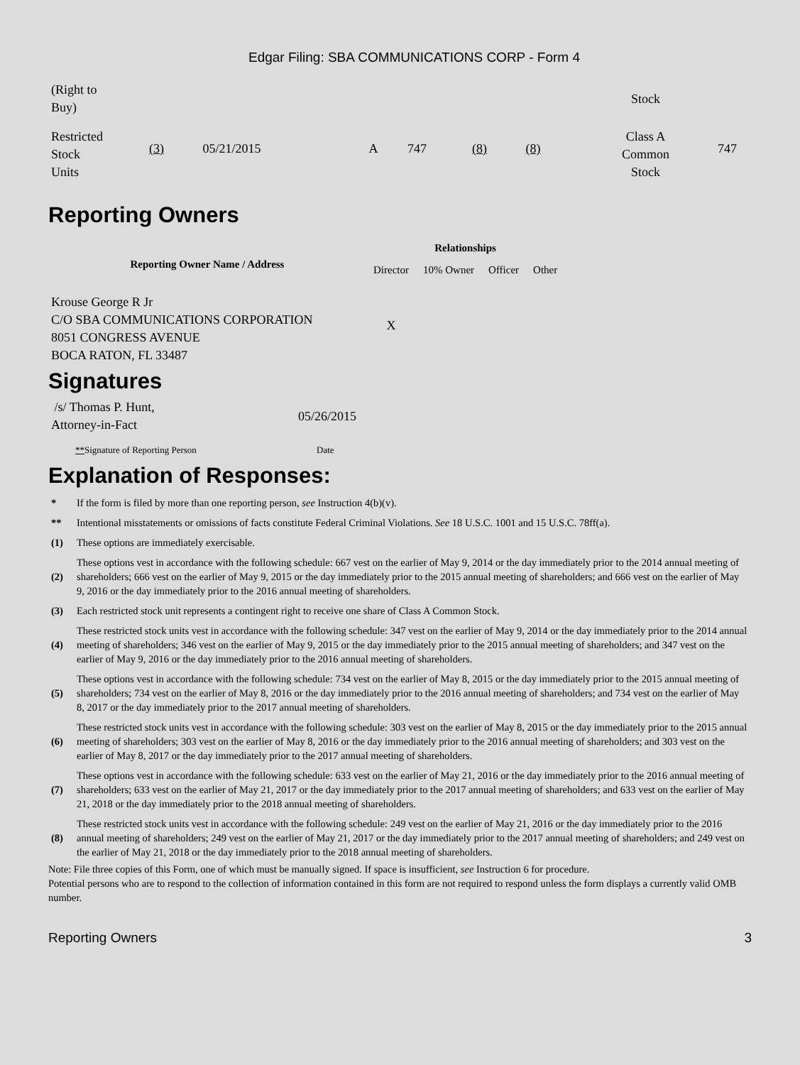Edgar Filing: SBA COMMUNICATIONS CORP - Form 4
| (Right to Buy) | | | | | | | Stock | |
| Restricted Stock Units | (3) | 05/21/2015 | A | 747 | (8) | (8) | Class A Common Stock | 747 |
Reporting Owners
| Reporting Owner Name / Address | Relationships | | | |
| --- | --- | --- | --- | --- |
| | Director | 10% Owner | Officer | Other |
| Krouse George R Jr C/O SBA COMMUNICATIONS CORPORATION 8051 CONGRESS AVENUE BOCA RATON, FL 33487 | X | | | |
Signatures
| /s/ Thomas P. Hunt, Attorney-in-Fact | 05/26/2015 |
| ** Signature of Reporting Person | Date |
Explanation of Responses:
| * | If the form is filed by more than one reporting person, see Instruction 4(b)(v). |
| ** | Intentional misstatements or omissions of facts constitute Federal Criminal Violations. See 18 U.S.C. 1001 and 15 U.S.C. 78ff(a). |
| (1) | These options are immediately exercisable. |
| (2) | These options vest in accordance with the following schedule: 667 vest on the earlier of May 9, 2014 or the day immediately prior to the 2014 annual meeting of shareholders; 666 vest on the earlier of May 9, 2015 or the day immediately prior to the 2015 annual meeting of shareholders; and 666 vest on the earlier of May 9, 2016 or the day immediately prior to the 2016 annual meeting of shareholders. |
| (3) | Each restricted stock unit represents a contingent right to receive one share of Class A Common Stock. |
| (4) | These restricted stock units vest in accordance with the following schedule: 347 vest on the earlier of May 9, 2014 or the day immediately prior to the 2014 annual meeting of shareholders; 346 vest on the earlier of May 9, 2015 or the day immediately prior to the 2015 annual meeting of shareholders; and 347 vest on the earlier of May 9, 2016 or the day immediately prior to the 2016 annual meeting of shareholders. |
| (5) | These options vest in accordance with the following schedule: 734 vest on the earlier of May 8, 2015 or the day immediately prior to the 2015 annual meeting of shareholders; 734 vest on the earlier of May 8, 2016 or the day immediately prior to the 2016 annual meeting of shareholders; and 734 vest on the earlier of May 8, 2017 or the day immediately prior to the 2017 annual meeting of shareholders. |
| (6) | These restricted stock units vest in accordance with the following schedule: 303 vest on the earlier of May 8, 2015 or the day immediately prior to the 2015 annual meeting of shareholders; 303 vest on the earlier of May 8, 2016 or the day immediately prior to the 2016 annual meeting of shareholders; and 303 vest on the earlier of May 8, 2017 or the day immediately prior to the 2017 annual meeting of shareholders. |
| (7) | These options vest in accordance with the following schedule: 633 vest on the earlier of May 21, 2016 or the day immediately prior to the 2016 annual meeting of shareholders; 633 vest on the earlier of May 21, 2017 or the day immediately prior to the 2017 annual meeting of shareholders; and 633 vest on the earlier of May 21, 2018 or the day immediately prior to the 2018 annual meeting of shareholders. |
| (8) | These restricted stock units vest in accordance with the following schedule: 249 vest on the earlier of May 21, 2016 or the day immediately prior to the 2016 annual meeting of shareholders; 249 vest on the earlier of May 21, 2017 or the day immediately prior to the 2017 annual meeting of shareholders; and 249 vest on the earlier of May 21, 2018 or the day immediately prior to the 2018 annual meeting of shareholders. |
Note: File three copies of this Form, one of which must be manually signed. If space is insufficient, see Instruction 6 for procedure.
Potential persons who are to respond to the collection of information contained in this form are not required to respond unless the form displays a currently valid OMB number.
Reporting Owners 3